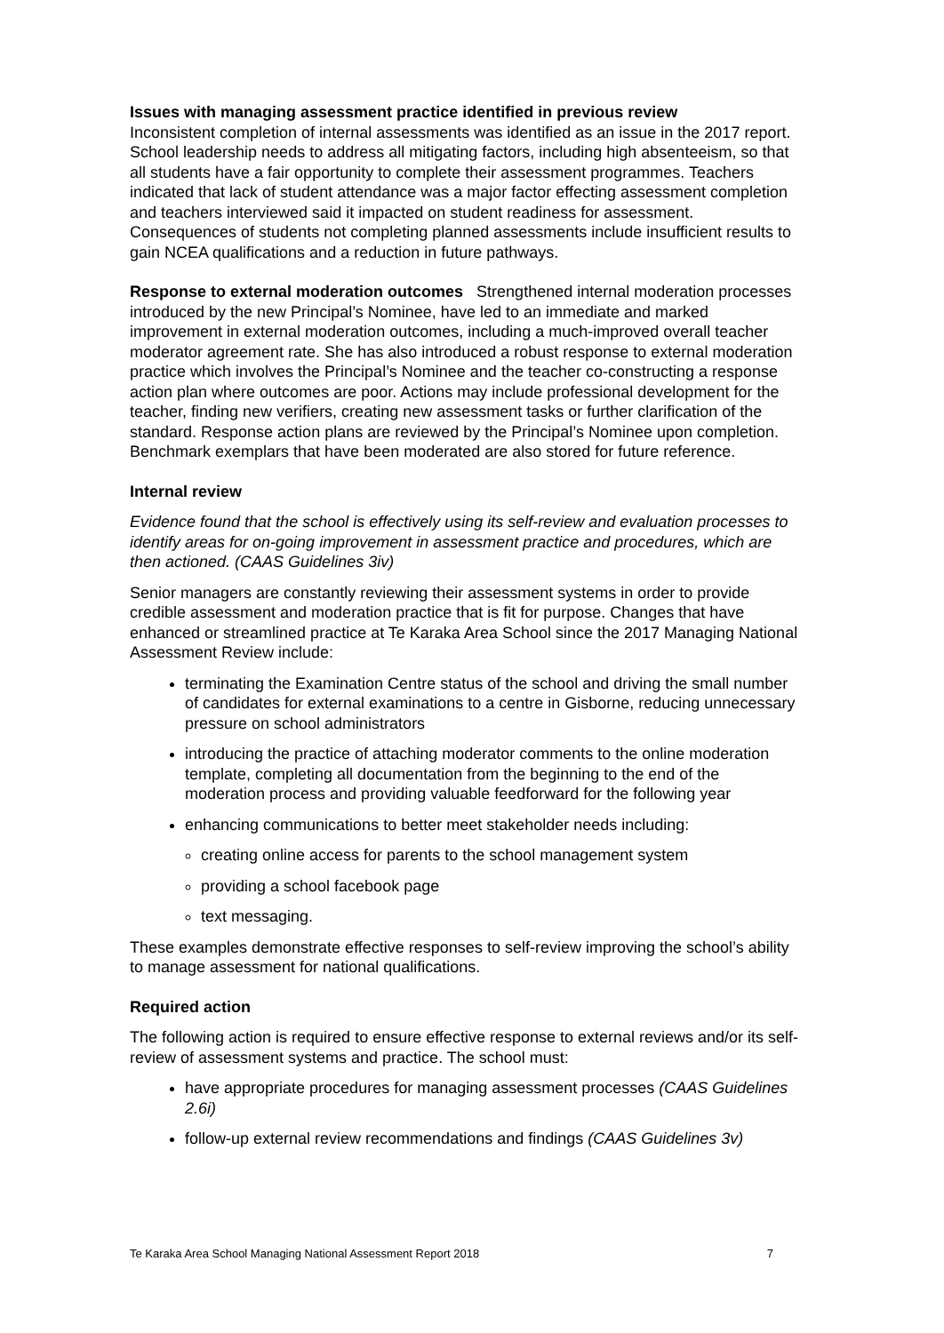Issues with managing assessment practice identified in previous review
Inconsistent completion of internal assessments was identified as an issue in the 2017 report. School leadership needs to address all mitigating factors, including high absenteeism, so that all students have a fair opportunity to complete their assessment programmes. Teachers indicated that lack of student attendance was a major factor effecting assessment completion and teachers interviewed said it impacted on student readiness for assessment. Consequences of students not completing planned assessments include insufficient results to gain NCEA qualifications and a reduction in future pathways.
Response to external moderation outcomes Strengthened internal moderation processes introduced by the new Principal’s Nominee, have led to an immediate and marked improvement in external moderation outcomes, including a much-improved overall teacher moderator agreement rate. She has also introduced a robust response to external moderation practice which involves the Principal’s Nominee and the teacher co-constructing a response action plan where outcomes are poor. Actions may include professional development for the teacher, finding new verifiers, creating new assessment tasks or further clarification of the standard. Response action plans are reviewed by the Principal’s Nominee upon completion. Benchmark exemplars that have been moderated are also stored for future reference.
Internal review
Evidence found that the school is effectively using its self-review and evaluation processes to identify areas for on-going improvement in assessment practice and procedures, which are then actioned. (CAAS Guidelines 3iv)
Senior managers are constantly reviewing their assessment systems in order to provide credible assessment and moderation practice that is fit for purpose. Changes that have enhanced or streamlined practice at Te Karaka Area School since the 2017 Managing National Assessment Review include:
terminating the Examination Centre status of the school and driving the small number of candidates for external examinations to a centre in Gisborne, reducing unnecessary pressure on school administrators
introducing the practice of attaching moderator comments to the online moderation template, completing all documentation from the beginning to the end of the moderation process and providing valuable feedforward for the following year
enhancing communications to better meet stakeholder needs including:
creating online access for parents to the school management system
providing a school facebook page
text messaging.
These examples demonstrate effective responses to self-review improving the school’s ability to manage assessment for national qualifications.
Required action
The following action is required to ensure effective response to external reviews and/or its self-review of assessment systems and practice. The school must:
have appropriate procedures for managing assessment processes (CAAS Guidelines 2.6i)
follow-up external review recommendations and findings (CAAS Guidelines 3v)
Te Karaka Area School Managing National Assessment Report 2018 7